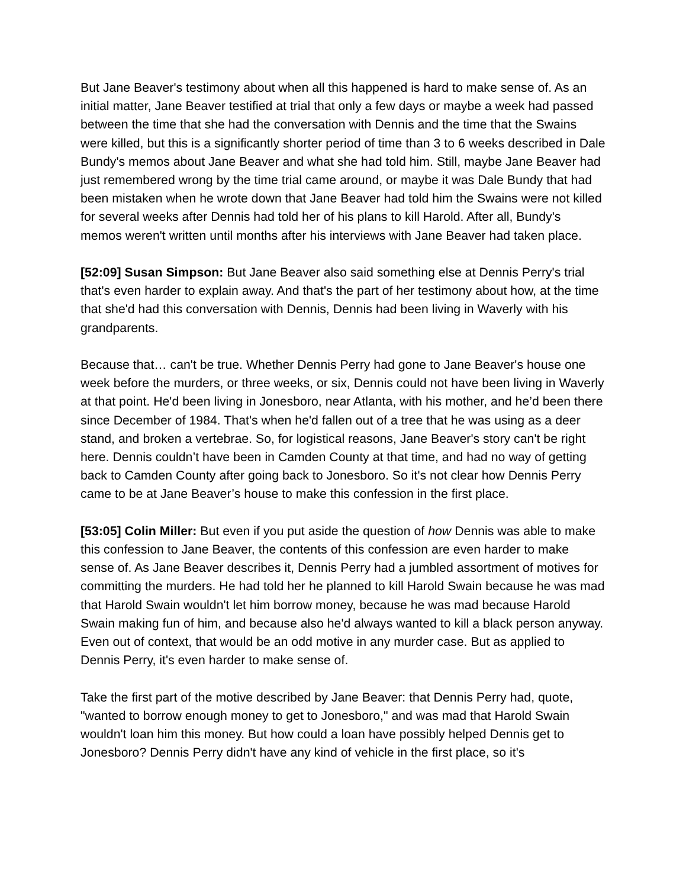But Jane Beaver's testimony about when all this happened is hard to make sense of. As an initial matter, Jane Beaver testified at trial that only a few days or maybe a week had passed between the time that she had the conversation with Dennis and the time that the Swains were killed, but this is a significantly shorter period of time than 3 to 6 weeks described in Dale Bundy's memos about Jane Beaver and what she had told him. Still, maybe Jane Beaver had just remembered wrong by the time trial came around, or maybe it was Dale Bundy that had been mistaken when he wrote down that Jane Beaver had told him the Swains were not killed for several weeks after Dennis had told her of his plans to kill Harold. After all, Bundy's memos weren't written until months after his interviews with Jane Beaver had taken place.
[52:09] Susan Simpson: But Jane Beaver also said something else at Dennis Perry's trial that's even harder to explain away. And that's the part of her testimony about how, at the time that she'd had this conversation with Dennis, Dennis had been living in Waverly with his grandparents.
Because that… can't be true. Whether Dennis Perry had gone to Jane Beaver's house one week before the murders, or three weeks, or six, Dennis could not have been living in Waverly at that point. He'd been living in Jonesboro, near Atlanta, with his mother, and he’d been there since December of 1984. That's when he'd fallen out of a tree that he was using as a deer stand, and broken a vertebrae. So, for logistical reasons, Jane Beaver's story can't be right here. Dennis couldn’t have been in Camden County at that time, and had no way of getting back to Camden County after going back to Jonesboro. So it's not clear how Dennis Perry came to be at Jane Beaver’s house to make this confession in the first place.
[53:05] Colin Miller: But even if you put aside the question of how Dennis was able to make this confession to Jane Beaver, the contents of this confession are even harder to make sense of. As Jane Beaver describes it, Dennis Perry had a jumbled assortment of motives for committing the murders. He had told her he planned to kill Harold Swain because he was mad that Harold Swain wouldn't let him borrow money, because he was mad because Harold Swain making fun of him, and because also he'd always wanted to kill a black person anyway. Even out of context, that would be an odd motive in any murder case. But as applied to Dennis Perry, it's even harder to make sense of.
Take the first part of the motive described by Jane Beaver: that Dennis Perry had, quote, "wanted to borrow enough money to get to Jonesboro," and was mad that Harold Swain wouldn't loan him this money. But how could a loan have possibly helped Dennis get to Jonesboro? Dennis Perry didn't have any kind of vehicle in the first place, so it's